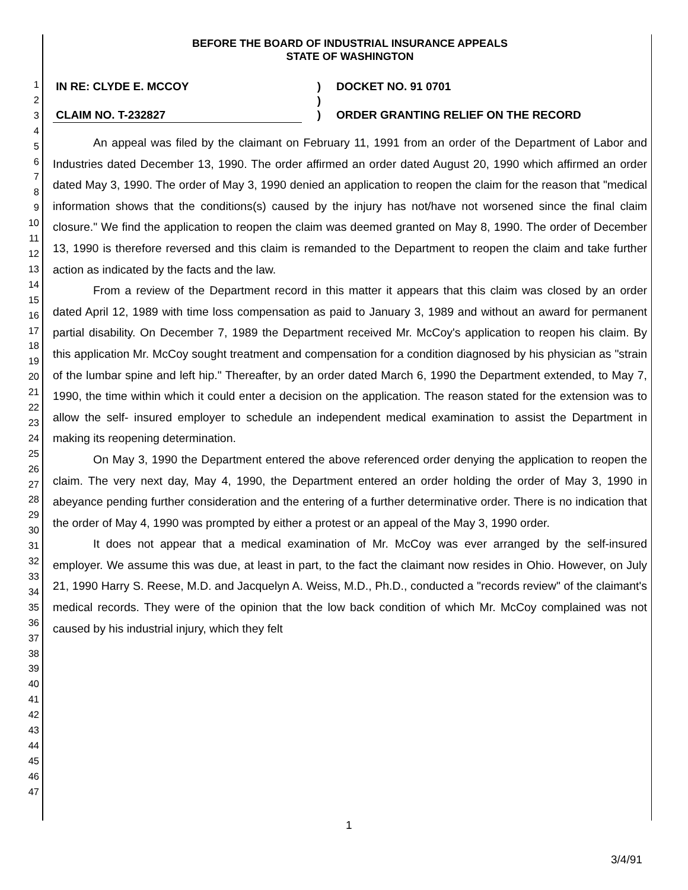1
2
3
4
5
6
7
8
9
10
11
12
13
14
15
16
17
18
19
20
21
22
23
24
25
26
27
28
29
30
31
32
33
34
35
36
37
38
39
40
41
42
43
44
45
46
47
BEFORE THE BOARD OF INDUSTRIAL INSURANCE APPEALS
STATE OF WASHINGTON
IN RE: CLYDE E. MCCOY
)
DOCKET NO. 91 0701
)
CLAIM NO. T-232827
)
ORDER GRANTING RELIEF ON THE RECORD
An appeal was filed by the claimant on February 11, 1991 from an order of the Department of Labor and Industries dated December 13, 1990. The order affirmed an order dated August 20, 1990 which affirmed an order dated May 3, 1990. The order of May 3, 1990 denied an application to reopen the claim for the reason that "medical information shows that the conditions(s) caused by the injury has not/have not worsened since the final claim closure." We find the application to reopen the claim was deemed granted on May 8, 1990. The order of December 13, 1990 is therefore reversed and this claim is remanded to the Department to reopen the claim and take further action as indicated by the facts and the law.
From a review of the Department record in this matter it appears that this claim was closed by an order dated April 12, 1989 with time loss compensation as paid to January 3, 1989 and without an award for permanent partial disability. On December 7, 1989 the Department received Mr. McCoy's application to reopen his claim. By this application Mr. McCoy sought treatment and compensation for a condition diagnosed by his physician as "strain of the lumbar spine and left hip." Thereafter, by an order dated March 6, 1990 the Department extended, to May 7, 1990, the time within which it could enter a decision on the application. The reason stated for the extension was to allow the self- insured employer to schedule an independent medical examination to assist the Department in making its reopening determination.
On May 3, 1990 the Department entered the above referenced order denying the application to reopen the claim. The very next day, May 4, 1990, the Department entered an order holding the order of May 3, 1990 in abeyance pending further consideration and the entering of a further determinative order. There is no indication that the order of May 4, 1990 was prompted by either a protest or an appeal of the May 3, 1990 order.
It does not appear that a medical examination of Mr. McCoy was ever arranged by the self-insured employer. We assume this was due, at least in part, to the fact the claimant now resides in Ohio. However, on July 21, 1990 Harry S. Reese, M.D. and Jacquelyn A. Weiss, M.D., Ph.D., conducted a "records review" of the claimant's medical records. They were of the opinion that the low back condition of which Mr. McCoy complained was not caused by his industrial injury, which they felt
1
3/4/91